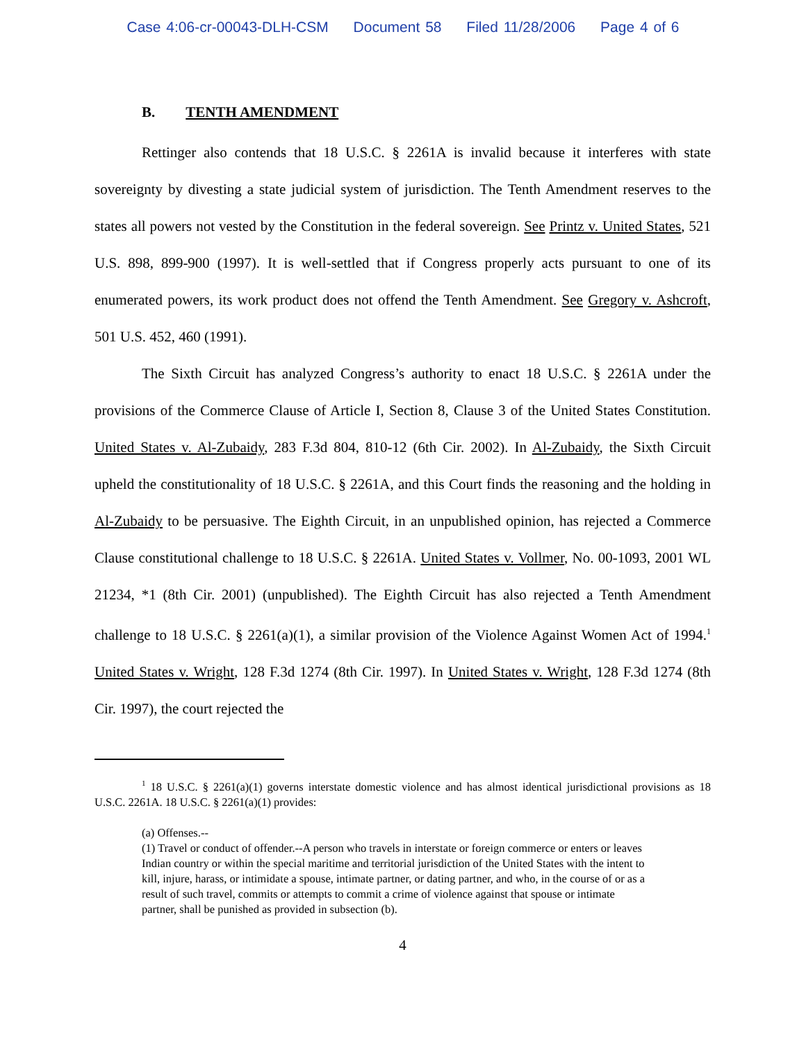Case 4:06-cr-00043-DLH-CSM Document 58 Filed 11/28/2006 Page 4 of 6
B. TENTH AMENDMENT
Rettinger also contends that 18 U.S.C. § 2261A is invalid because it interferes with state sovereignty by divesting a state judicial system of jurisdiction. The Tenth Amendment reserves to the states all powers not vested by the Constitution in the federal sovereign. See Printz v. United States, 521 U.S. 898, 899-900 (1997). It is well-settled that if Congress properly acts pursuant to one of its enumerated powers, its work product does not offend the Tenth Amendment. See Gregory v. Ashcroft, 501 U.S. 452, 460 (1991).
The Sixth Circuit has analyzed Congress’s authority to enact 18 U.S.C. § 2261A under the provisions of the Commerce Clause of Article I, Section 8, Clause 3 of the United States Constitution. United States v. Al-Zubaidy, 283 F.3d 804, 810-12 (6th Cir. 2002). In Al-Zubaidy, the Sixth Circuit upheld the constitutionality of 18 U.S.C. § 2261A, and this Court finds the reasoning and the holding in Al-Zubaidy to be persuasive. The Eighth Circuit, in an unpublished opinion, has rejected a Commerce Clause constitutional challenge to 18 U.S.C. § 2261A. United States v. Vollmer, No. 00-1093, 2001 WL 21234, *1 (8th Cir. 2001) (unpublished). The Eighth Circuit has also rejected a Tenth Amendment challenge to 18 U.S.C. § 2261(a)(1), a similar provision of the Violence Against Women Act of 1994.<sup>1</sup> United States v. Wright, 128 F.3d 1274 (8th Cir. 1997). In United States v. Wright, 128 F.3d 1274 (8th Cir. 1997), the court rejected the
<sup>1</sup> 18 U.S.C. § 2261(a)(1) governs interstate domestic violence and has almost identical jurisdictional provisions as 18 U.S.C. 2261A. 18 U.S.C. § 2261(a)(1) provides:
(a) Offenses.--
(1) Travel or conduct of offender.--A person who travels in interstate or foreign commerce or enters or leaves Indian country or within the special maritime and territorial jurisdiction of the United States with the intent to kill, injure, harass, or intimidate a spouse, intimate partner, or dating partner, and who, in the course of or as a result of such travel, commits or attempts to commit a crime of violence against that spouse or intimate partner, shall be punished as provided in subsection (b).
4